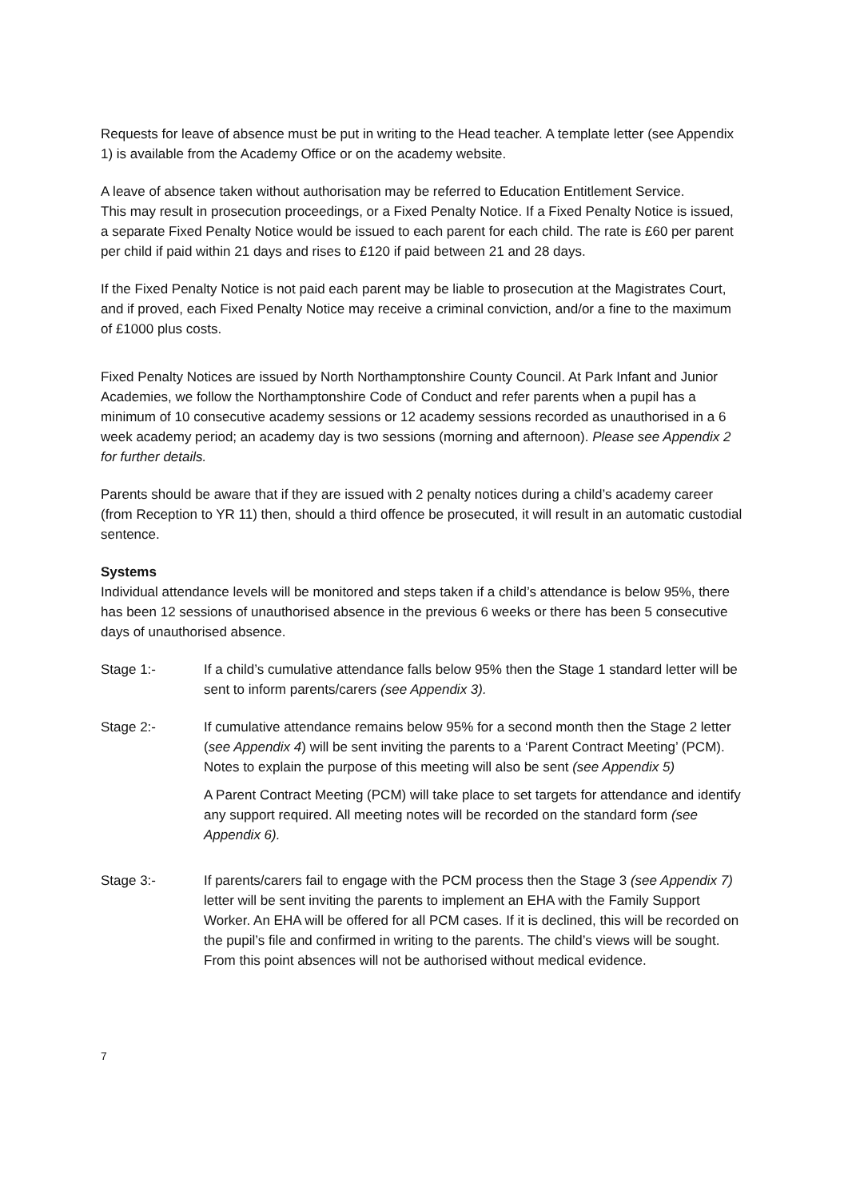Requests for leave of absence must be put in writing to the Head teacher. A template letter (see Appendix 1) is available from the Academy Office or on the academy website.
A leave of absence taken without authorisation may be referred to Education Entitlement Service.
This may result in prosecution proceedings, or a Fixed Penalty Notice. If a Fixed Penalty Notice is issued, a separate Fixed Penalty Notice would be issued to each parent for each child. The rate is £60 per parent per child if paid within 21 days and rises to £120 if paid between 21 and 28 days.
If the Fixed Penalty Notice is not paid each parent may be liable to prosecution at the Magistrates Court, and if proved, each Fixed Penalty Notice may receive a criminal conviction, and/or a fine to the maximum of £1000 plus costs.
Fixed Penalty Notices are issued by North Northamptonshire County Council. At Park Infant and Junior Academies, we follow the Northamptonshire Code of Conduct and refer parents when a pupil has a minimum of 10 consecutive academy sessions or 12 academy sessions recorded as unauthorised in a 6 week academy period; an academy day is two sessions (morning and afternoon). Please see Appendix 2 for further details.
Parents should be aware that if they are issued with 2 penalty notices during a child’s academy career (from Reception to YR 11) then, should a third offence be prosecuted, it will result in an automatic custodial sentence.
Systems
Individual attendance levels will be monitored and steps taken if a child’s attendance is below 95%, there has been 12 sessions of unauthorised absence in the previous 6 weeks or there has been 5 consecutive days of unauthorised absence.
Stage 1:- If a child’s cumulative attendance falls below 95% then the Stage 1 standard letter will be sent to inform parents/carers (see Appendix 3).
Stage 2:- If cumulative attendance remains below 95% for a second month then the Stage 2 letter (see Appendix 4) will be sent inviting the parents to a ‘Parent Contract Meeting’ (PCM). Notes to explain the purpose of this meeting will also be sent (see Appendix 5)
A Parent Contract Meeting (PCM) will take place to set targets for attendance and identify any support required. All meeting notes will be recorded on the standard form (see Appendix 6).
Stage 3:- If parents/carers fail to engage with the PCM process then the Stage 3 (see Appendix 7) letter will be sent inviting the parents to implement an EHA with the Family Support Worker. An EHA will be offered for all PCM cases. If it is declined, this will be recorded on the pupil’s file and confirmed in writing to the parents. The child’s views will be sought. From this point absences will not be authorised without medical evidence.
7